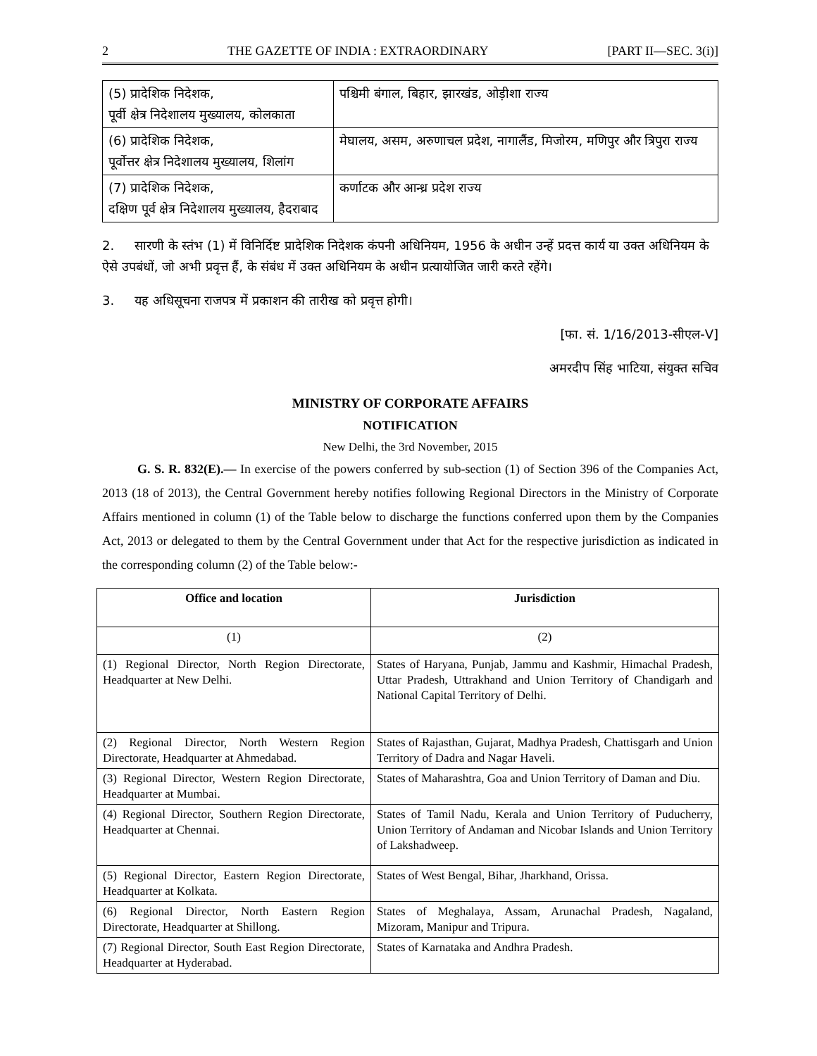2 THE GAZETTE OF INDIA : EXTRAORDINARY [PART II—SEC. 3(i)]
| (5) प्रादेशिक निदेशक, पूर्वी क्षेत्र निदेशालय मुख्यालय, कोलकाता | पश्चिमी बंगाल, बिहार, झारखंड, ओड़ीशा राज्य |
| (6) प्रादेशिक निदेशक, पूर्वोत्तर क्षेत्र निदेशालय मुख्यालय, शिलांग | मेघालय, असम, अरुणाचल प्रदेश, नागालैंड, मिजोरम, मणिपुर और त्रिपुरा राज्य |
| (7) प्रादेशिक निदेशक, दक्षिण पूर्व क्षेत्र निदेशालय मुख्यालय, हैदराबाद | कर्णाटक और आन्ध्र प्रदेश राज्य |
2. सारणी के स्तंभ (1) में विनिर्दिष्ट प्रादेशिक निदेशक कंपनी अधिनियम, 1956 के अधीन उन्हें प्रदत्त कार्य या उक्त अधिनियम के ऐसे उपबंधों, जो अभी प्रवृत्त हैं, के संबंध में उक्त अधिनियम के अधीन प्रत्यायोजित जारी करते रहेंगे।
3. यह अधिसूचना राजपत्र में प्रकाशन की तारीख को प्रवृत्त होगी।
[फा. सं. 1/16/2013-सीएल-V]
अमरदीप सिंह भाटिया, संयुक्त सचिव
MINISTRY OF CORPORATE AFFAIRS
NOTIFICATION
New Delhi, the 3rd November, 2015
G. S. R. 832(E).— In exercise of the powers conferred by sub-section (1) of Section 396 of the Companies Act, 2013 (18 of 2013), the Central Government hereby notifies following Regional Directors in the Ministry of Corporate Affairs mentioned in column (1) of the Table below to discharge the functions conferred upon them by the Companies Act, 2013 or delegated to them by the Central Government under that Act for the respective jurisdiction as indicated in the corresponding column (2) of the Table below:-
| Office and location | Jurisdiction |
| --- | --- |
| (1) | (2) |
| (1) Regional Director, North Region Directorate, Headquarter at New Delhi. | States of Haryana, Punjab, Jammu and Kashmir, Himachal Pradesh, Uttar Pradesh, Uttrakhand and Union Territory of Chandigarh and National Capital Territory of Delhi. |
| (2) Regional Director, North Western Region Directorate, Headquarter at Ahmedabad. | States of Rajasthan, Gujarat, Madhya Pradesh, Chattisgarh and Union Territory of Dadra and Nagar Haveli. |
| (3) Regional Director, Western Region Directorate, Headquarter at Mumbai. | States of Maharashtra, Goa and Union Territory of Daman and Diu. |
| (4) Regional Director, Southern Region Directorate, Headquarter at Chennai. | States of Tamil Nadu, Kerala and Union Territory of Puducherry, Union Territory of Andaman and Nicobar Islands and Union Territory of Lakshadweep. |
| (5) Regional Director, Eastern Region Directorate, Headquarter at Kolkata. | States of West Bengal, Bihar, Jharkhand, Orissa. |
| (6) Regional Director, North Eastern Region Directorate, Headquarter at Shillong. | States of Meghalaya, Assam, Arunachal Pradesh, Nagaland, Mizoram, Manipur and Tripura. |
| (7) Regional Director, South East Region Directorate, Headquarter at Hyderabad. | States of Karnataka and Andhra Pradesh. |